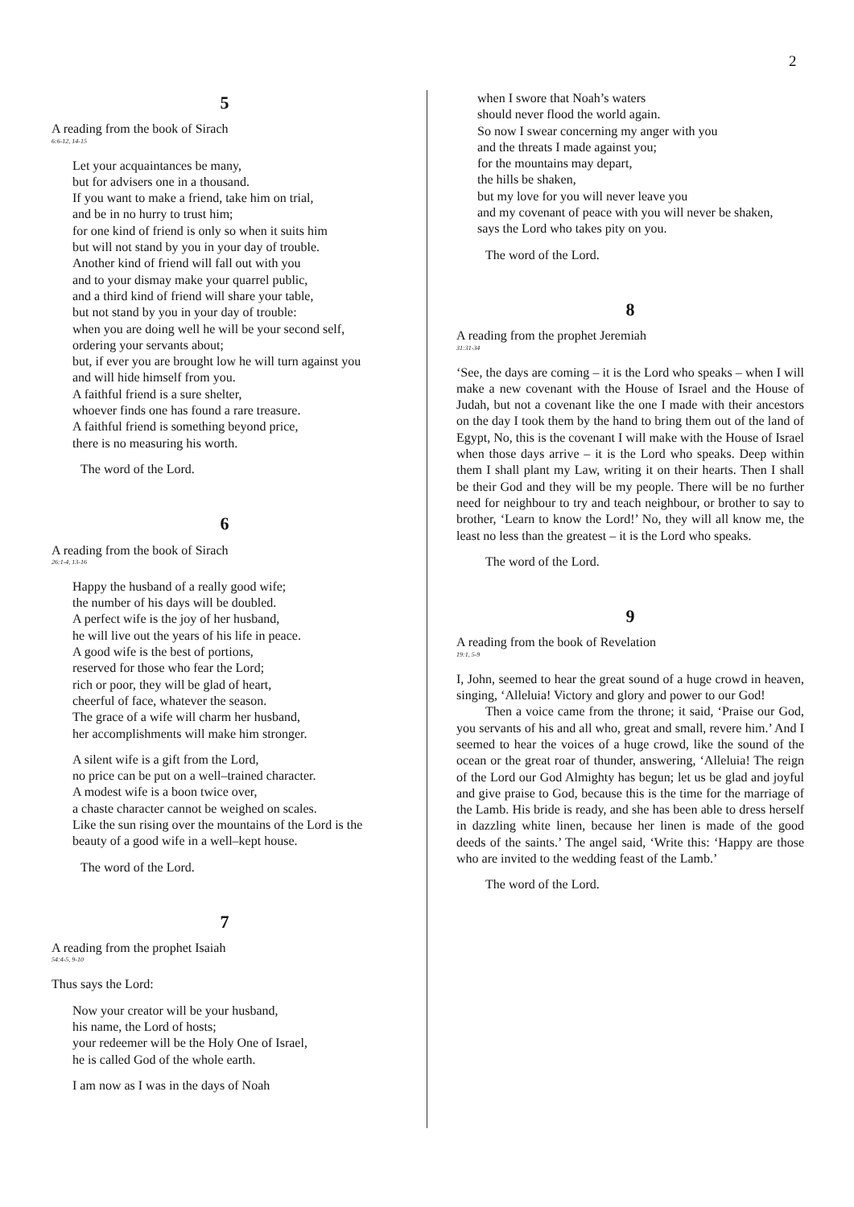2
5
A reading from the book of Sirach
6:6-12, 14-15
Let your acquaintances be many,
but for advisers one in a thousand.
If you want to make a friend, take him on trial,
and be in no hurry to trust him;
for one kind of friend is only so when it suits him
but will not stand by you in your day of trouble.
Another kind of friend will fall out with you
and to your dismay make your quarrel public,
and a third kind of friend will share your table,
but not stand by you in your day of trouble:
when you are doing well he will be your second self,
ordering your servants about;
but, if ever you are brought low he will turn against you
and will hide himself from you.
A faithful friend is a sure shelter,
whoever finds one has found a rare treasure.
A faithful friend is something beyond price,
there is no measuring his worth.
The word of the Lord.
6
A reading from the book of Sirach
26:1-4, 13-16
Happy the husband of a really good wife;
the number of his days will be doubled.
A perfect wife is the joy of her husband,
he will live out the years of his life in peace.
A good wife is the best of portions,
reserved for those who fear the Lord;
rich or poor, they will be glad of heart,
cheerful of face, whatever the season.
The grace of a wife will charm her husband,
her accomplishments will make him stronger.
A silent wife is a gift from the Lord,
no price can be put on a well–trained character.
A modest wife is a boon twice over,
a chaste character cannot be weighed on scales.
Like the sun rising over the mountains of the Lord is the beauty of a good wife in a well–kept house.
The word of the Lord.
7
A reading from the prophet Isaiah
54:4-5, 9-10
Thus says the Lord:
Now your creator will be your husband,
his name, the Lord of hosts;
your redeemer will be the Holy One of Israel,
he is called God of the whole earth.
I am now as I was in the days of Noah
when I swore that Noah’s waters
should never flood the world again.
So now I swear concerning my anger with you
and the threats I made against you;
for the mountains may depart,
the hills be shaken,
but my love for you will never leave you
and my covenant of peace with you will never be shaken,
says the Lord who takes pity on you.
The word of the Lord.
8
A reading from the prophet Jeremiah
31:31-34
‘See, the days are coming – it is the Lord who speaks – when I will make a new covenant with the House of Israel and the House of Judah, but not a covenant like the one I made with their ancestors on the day I took them by the hand to bring them out of the land of Egypt, No, this is the covenant I will make with the House of Israel when those days arrive – it is the Lord who speaks. Deep within them I shall plant my Law, writing it on their hearts. Then I shall be their God and they will be my people. There will be no further need for neighbour to try and teach neighbour, or brother to say to brother, ‘Learn to know the Lord!’ No, they will all know me, the least no less than the greatest – it is the Lord who speaks.
The word of the Lord.
9
A reading from the book of Revelation
19:1, 5-9
I, John, seemed to hear the great sound of a huge crowd in heaven, singing, ‘Alleluia! Victory and glory and power to our God!
Then a voice came from the throne; it said, ‘Praise our God, you servants of his and all who, great and small, revere him.’ And I seemed to hear the voices of a huge crowd, like the sound of the ocean or the great roar of thunder, answering, ‘Alleluia! The reign of the Lord our God Almighty has begun; let us be glad and joyful and give praise to God, because this is the time for the marriage of the Lamb. His bride is ready, and she has been able to dress herself in dazzling white linen, because her linen is made of the good deeds of the saints.’ The angel said, ‘Write this: ‘Happy are those who are invited to the wedding feast of the Lamb.’
The word of the Lord.